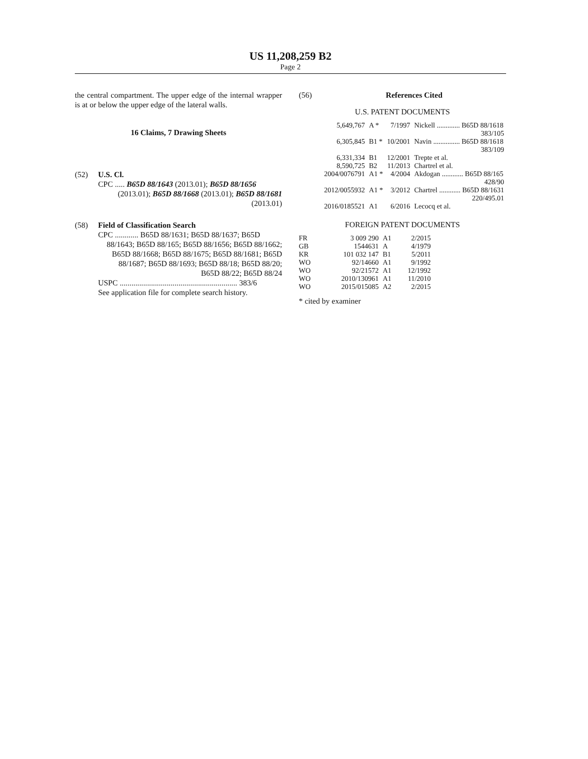US 11,208,259 B2
Page 2
the central compartment. The upper edge of the internal wrapper is at or below the upper edge of the lateral walls.
16 Claims, 7 Drawing Sheets
(52) U.S. Cl.
CPC ..... B65D 88/1643 (2013.01); B65D 88/1656
(2013.01); B65D 88/1668 (2013.01); B65D 88/1681 (2013.01)
(58) Field of Classification Search
CPC ............ B65D 88/1631; B65D 88/1637; B65D
88/1643; B65D 88/165; B65D 88/1656; B65D 88/1662; B65D 88/1668; B65D 88/1675; B65D 88/1681; B65D 88/1687; B65D 88/1693; B65D 88/18; B65D 88/20; B65D 88/22; B65D 88/24
USPC ............................................................ 383/6
See application file for complete search history.
(56) References Cited
U.S. PATENT DOCUMENTS
| 5,649,767 | A * | 7/1997 | Nickell ............. B65D 88/1618 |
| | | | 383/105 |
| 6,305,845 | B1 * | 10/2001 | Navin ............... B65D 88/1618 |
| | | | 383/109 |
| 6,331,334 | B1 | 12/2001 | Trepte et al. |
| 8,590,725 | B2 | 11/2013 | Chartrel et al. |
| 2004/0076791 | A1 * | 4/2004 | Akdogan ............ B65D 88/165 |
| | | | 428/90 |
| 2012/0055932 | A1 * | 3/2012 | Chartrel ............ B65D 88/1631 |
| | | | 220/495.01 |
| 2016/0185521 | A1 | 6/2016 | Lecocq et al. |
FOREIGN PATENT DOCUMENTS
| FR | 3 009 290 | A1 | 2/2015 |
| GB | 1544631 | A | 4/1979 |
| KR | 101 032 147 | B1 | 5/2011 |
| WO | 92/14660 | A1 | 9/1992 |
| WO | 92/21572 | A1 | 12/1992 |
| WO | 2010/130961 | A1 | 11/2010 |
| WO | 2015/015085 | A2 | 2/2015 |
* cited by examiner